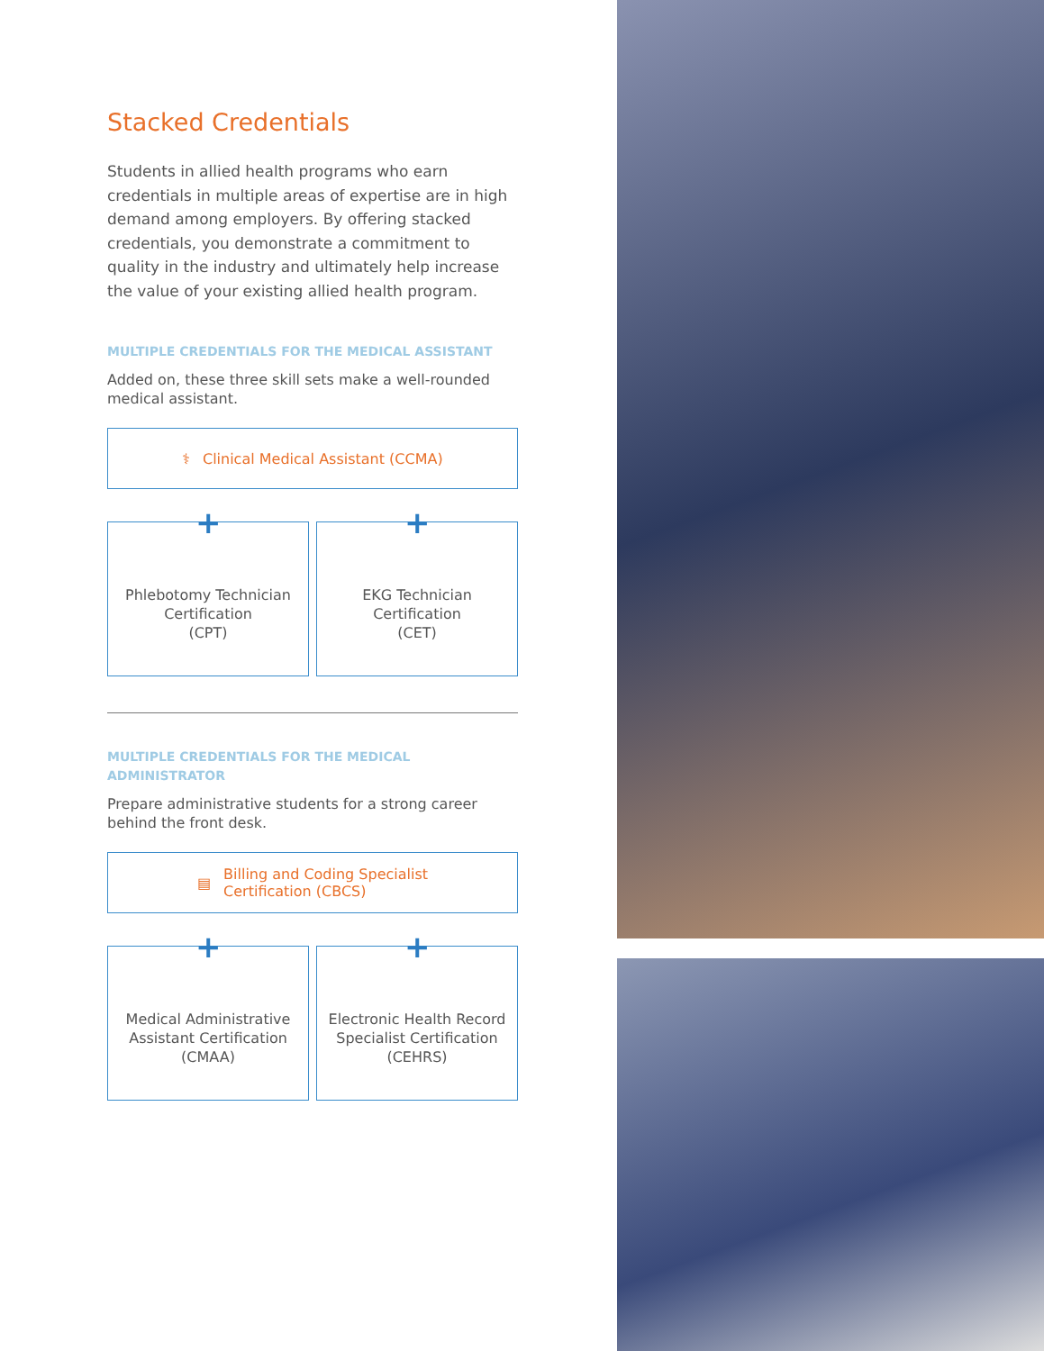Stacked Credentials
Students in allied health programs who earn credentials in multiple areas of expertise are in high demand among employers. By offering stacked credentials, you demonstrate a commitment to quality in the industry and ultimately help increase the value of your existing allied health program.
MULTIPLE CREDENTIALS FOR THE MEDICAL ASSISTANT
Added on, these three skill sets make a well-rounded medical assistant.
⚕ Clinical Medical Assistant (CCMA)
+
Phlebotomy Technician
Certification
(CPT)
+
EKG Technician
Certification
(CET)
MULTIPLE CREDENTIALS FOR THE MEDICAL ADMINISTRATOR
Prepare administrative students for a strong career behind the front desk.
▤ Billing and Coding Specialist
Certification (CBCS)
+
Medical Administrative
Assistant Certification
(CMAA)
+
Electronic Health Record
Specialist Certification
(CEHRS)